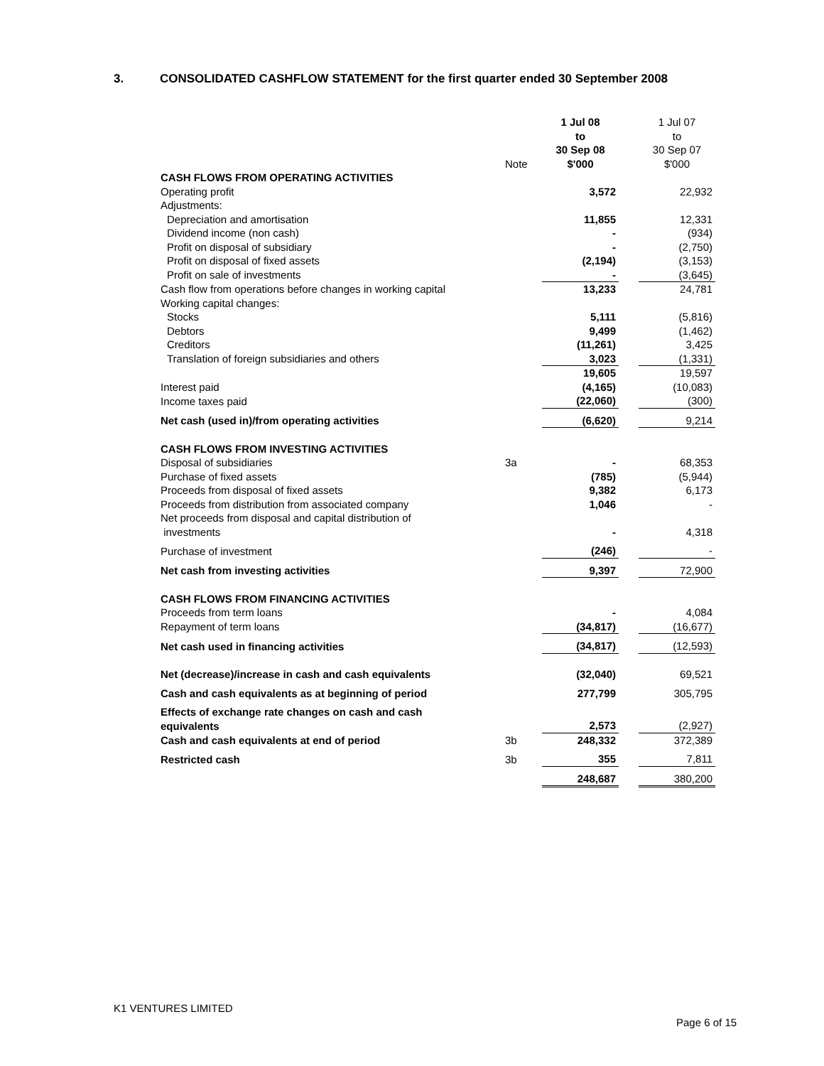3. CONSOLIDATED CASHFLOW STATEMENT for the first quarter ended 30 September 2008
| | Note | 1 Jul 08 to 30 Sep 08 $'000 | | 1 Jul 07 to 30 Sep 07 $'000 |
| --- | --- | --- | --- | --- |
| CASH FLOWS FROM OPERATING ACTIVITIES | | | | |
| Operating profit | | 3,572 | | 22,932 |
| Adjustments: | | | | |
| Depreciation and amortisation | | 11,855 | | 12,331 |
| Dividend income (non cash) | | - | | (934) |
| Profit on disposal of subsidiary | | - | | (2,750) |
| Profit on disposal of fixed assets | | (2,194) | | (3,153) |
| Profit on sale of investments | | - | | (3,645) |
| Cash flow from operations before changes in working capital | | 13,233 | | 24,781 |
| Working capital changes: | | | | |
| Stocks | | 5,111 | | (5,816) |
| Debtors | | 9,499 | | (1,462) |
| Creditors | | (11,261) | | 3,425 |
| Translation of foreign subsidiaries and others | | 3,023 | | (1,331) |
| | | 19,605 | | 19,597 |
| Interest paid | | (4,165) | | (10,083) |
| Income taxes paid | | (22,060) | | (300) |
| Net cash (used in)/from operating activities | | (6,620) | | 9,214 |
| CASH FLOWS FROM INVESTING ACTIVITIES | | | | |
| Disposal of subsidiaries | 3a | - | | 68,353 |
| Purchase of fixed assets | | (785) | | (5,944) |
| Proceeds from disposal of fixed assets | | 9,382 | | 6,173 |
| Proceeds from distribution from associated company | | 1,046 | | - |
| Net proceeds from disposal and capital distribution of investments | | - | | 4,318 |
| Purchase of investment | | (246) | | - |
| Net cash from investing activities | | 9,397 | | 72,900 |
| CASH FLOWS FROM FINANCING ACTIVITIES | | | | |
| Proceeds from term loans | | - | | 4,084 |
| Repayment of term loans | | (34,817) | | (16,677) |
| Net cash used in financing activities | | (34,817) | | (12,593) |
| Net (decrease)/increase in cash and cash equivalents | | (32,040) | | 69,521 |
| Cash and cash equivalents as at beginning of period | | 277,799 | | 305,795 |
| Effects of exchange rate changes on cash and cash equivalents | | 2,573 | | (2,927) |
| Cash and cash equivalents at end of period | 3b | 248,332 | | 372,389 |
| Restricted cash | 3b | 355 | | 7,811 |
| | | 248,687 | | 380,200 |
K1 VENTURES LIMITED
Page 6 of 15